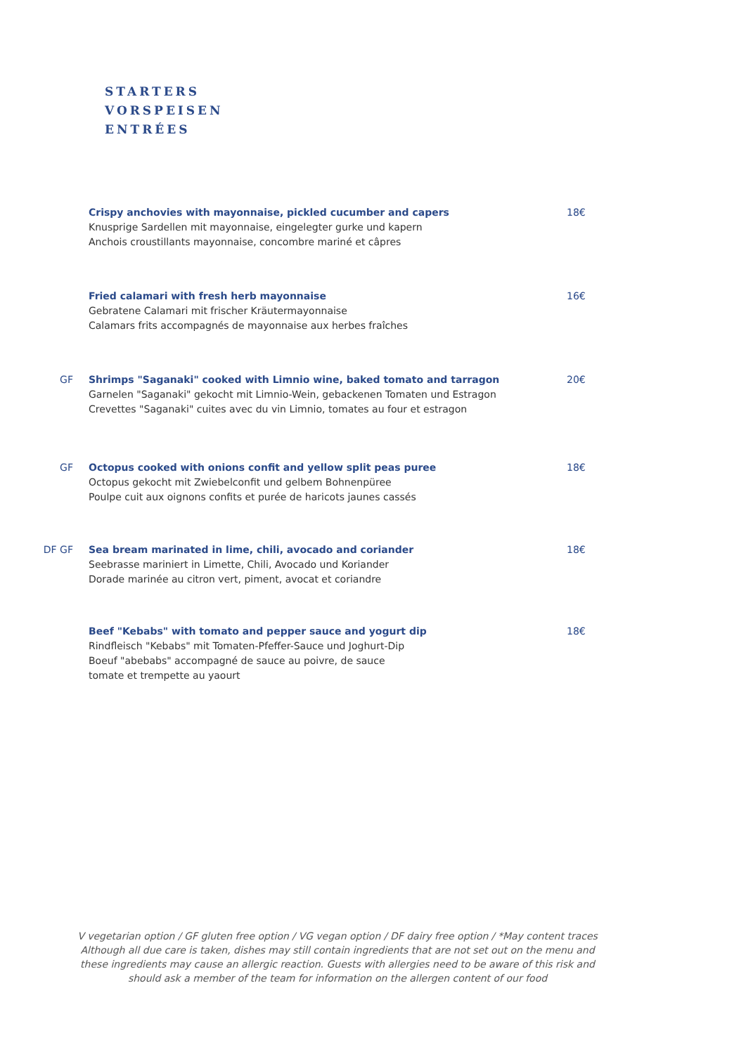STARTERS
VORSPEISEN
ENTRÉES
Crispy anchovies with mayonnaise, pickled cucumber and capers
Knusprige Sardellen mit mayonnaise, eingelegter gurke und kapern
Anchois croustillants mayonnaise, concombre mariné et câpres
18€
Fried calamari with fresh herb mayonnaise
Gebratene Calamari mit frischer Kräutermayonnaise
Calamars frits accompagnés de mayonnaise aux herbes fraîches
16€
GF Shrimps "Saganaki" cooked with Limnio wine, baked tomato and tarragon
Garnelen "Saganaki" gekocht mit Limnio-Wein, gebackenen Tomaten und Estragon
Crevettes "Saganaki" cuites avec du vin Limnio, tomates au four et estragon
20€
GF Octopus cooked with onions confit and yellow split peas puree
Octopus gekocht mit Zwiebelconfit und gelbem Bohnenpüree
Poulpe cuit aux oignons confits et purée de haricots jaunes cassés
18€
DF GF Sea bream marinated in lime, chili, avocado and coriander
Seebrasse mariniert in Limette, Chili, Avocado und Koriander
Dorade marinée au citron vert, piment, avocat et coriandre
18€
Beef "Kebabs" with tomato and pepper sauce and yogurt dip
Rindfleisch "Kebabs" mit Tomaten-Pfeffer-Sauce und Joghurt-Dip
Boeuf "abebabs" accompagné de sauce au poivre, de sauce
tomate et trempette au yaourt
18€
V vegetarian option / GF gluten free option / VG vegan option / DF dairy free option / *May content traces Although all due care is taken, dishes may still contain ingredients that are not set out on the menu and these ingredients may cause an allergic reaction. Guests with allergies need to be aware of this risk and should ask a member of the team for information on the allergen content of our food